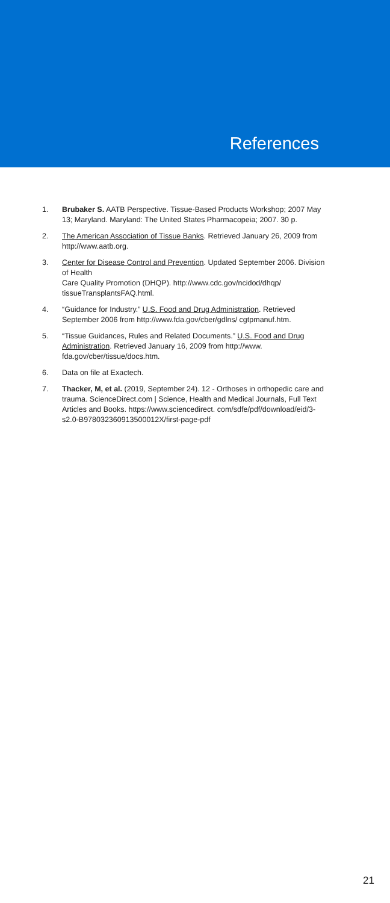References
1. Brubaker S. AATB Perspective. Tissue-Based Products Workshop; 2007 May 13; Maryland. Maryland: The United States Pharmacopeia; 2007. 30 p.
2. The American Association of Tissue Banks. Retrieved January 26, 2009 from http://www.aatb.org.
3. Center for Disease Control and Prevention. Updated September 2006. Division of Health
Care Quality Promotion (DHQP). http://www.cdc.gov/ncidod/dhqp/ tissueTransplantsFAQ.html.
4. “Guidance for Industry.” U.S. Food and Drug Administration. Retrieved September 2006 from http://www.fda.gov/cber/gdlns/ cgtpmanuf.htm.
5. “Tissue Guidances, Rules and Related Documents.” U.S. Food and Drug Administration. Retrieved January 16, 2009 from http://www. fda.gov/cber/tissue/docs.htm.
6. Data on file at Exactech.
7. Thacker, M, et al. (2019, September 24). 12 - Orthoses in orthopedic care and trauma. ScienceDirect.com | Science, Health and Medical Journals, Full Text Articles and Books. https://www.sciencedirect. com/sdfe/pdf/download/eid/3-s2.0-B978032360913500012X/first-page-pdf
21